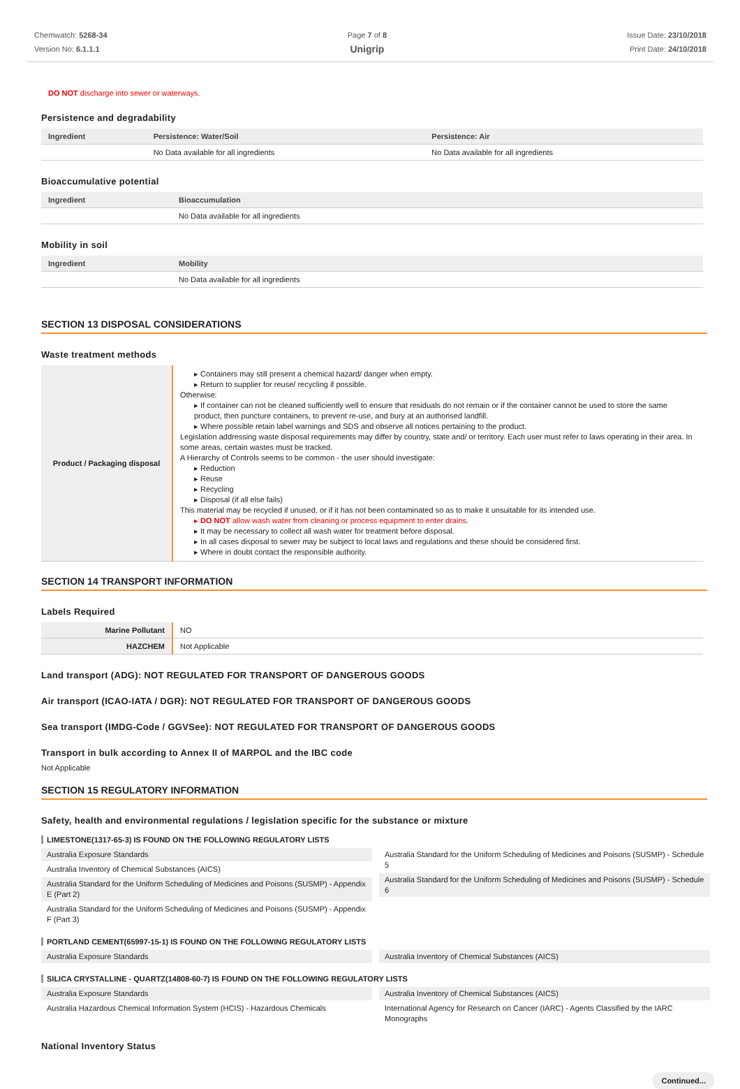Chemwatch: 5268-34
Version No: 6.1.1.1
Page 7 of 8
Unigrip
Issue Date: 23/10/2018
Print Date: 24/10/2018
DO NOT discharge into sewer or waterways.
Persistence and degradability
| Ingredient | Persistence: Water/Soil | Persistence: Air |
| --- | --- | --- |
| | No Data available for all ingredients | No Data available for all ingredients |
Bioaccumulative potential
| Ingredient | Bioaccumulation |
| --- | --- |
| | No Data available for all ingredients |
Mobility in soil
| Ingredient | Mobility |
| --- | --- |
| | No Data available for all ingredients |
SECTION 13 DISPOSAL CONSIDERATIONS
Waste treatment methods
| Product / Packaging disposal | ▸ Containers may still present a chemical hazard/ danger when empty. ▸ Return to supplier for reuse/ recycling if possible. Otherwise: ▸ If container can not be cleaned sufficiently well to ensure that residuals do not remain or if the container cannot be used to store the same product, then puncture containers, to prevent re-use, and bury at an authorised landfill. ▸ Where possible retain label warnings and SDS and observe all notices pertaining to the product. Legislation addressing waste disposal requirements may differ by country, state and/ or territory. Each user must refer to laws operating in their area. In some areas, certain wastes must be tracked. A Hierarchy of Controls seems to be common - the user should investigate: ▸ Reduction ▸ Reuse ▸ Recycling ▸ Disposal (if all else fails) This material may be recycled if unused, or if it has not been contaminated so as to make it unsuitable for its intended use. ▸ DO NOT allow wash water from cleaning or process equipment to enter drains. ▸ It may be necessary to collect all wash water for treatment before disposal. ▸ In all cases disposal to sewer may be subject to local laws and regulations and these should be considered first. ▸ Where in doubt contact the responsible authority. |
SECTION 14 TRANSPORT INFORMATION
Labels Required
| Marine Pollutant | NO |
| HAZCHEM | Not Applicable |
Land transport (ADG): NOT REGULATED FOR TRANSPORT OF DANGEROUS GOODS
Air transport (ICAO-IATA / DGR): NOT REGULATED FOR TRANSPORT OF DANGEROUS GOODS
Sea transport (IMDG-Code / GGVSee): NOT REGULATED FOR TRANSPORT OF DANGEROUS GOODS
Transport in bulk according to Annex II of MARPOL and the IBC code
Not Applicable
SECTION 15 REGULATORY INFORMATION
Safety, health and environmental regulations / legislation specific for the substance or mixture
LIMESTONE(1317-65-3) IS FOUND ON THE FOLLOWING REGULATORY LISTS
Australia Exposure Standards
Australia Inventory of Chemical Substances (AICS)
Australia Standard for the Uniform Scheduling of Medicines and Poisons (SUSMP) - Appendix E (Part 2)
Australia Standard for the Uniform Scheduling of Medicines and Poisons (SUSMP) - Appendix F (Part 3)
Australia Standard for the Uniform Scheduling of Medicines and Poisons (SUSMP) - Schedule 5
Australia Standard for the Uniform Scheduling of Medicines and Poisons (SUSMP) - Schedule 6
PORTLAND CEMENT(65997-15-1) IS FOUND ON THE FOLLOWING REGULATORY LISTS
Australia Exposure Standards Australia Inventory of Chemical Substances (AICS)
SILICA CRYSTALLINE - QUARTZ(14808-60-7) IS FOUND ON THE FOLLOWING REGULATORY LISTS
Australia Exposure Standards
Australia Hazardous Chemical Information System (HCIS) - Hazardous Chemicals
Australia Inventory of Chemical Substances (AICS)
International Agency for Research on Cancer (IARC) - Agents Classified by the IARC Monographs
National Inventory Status
Continued...